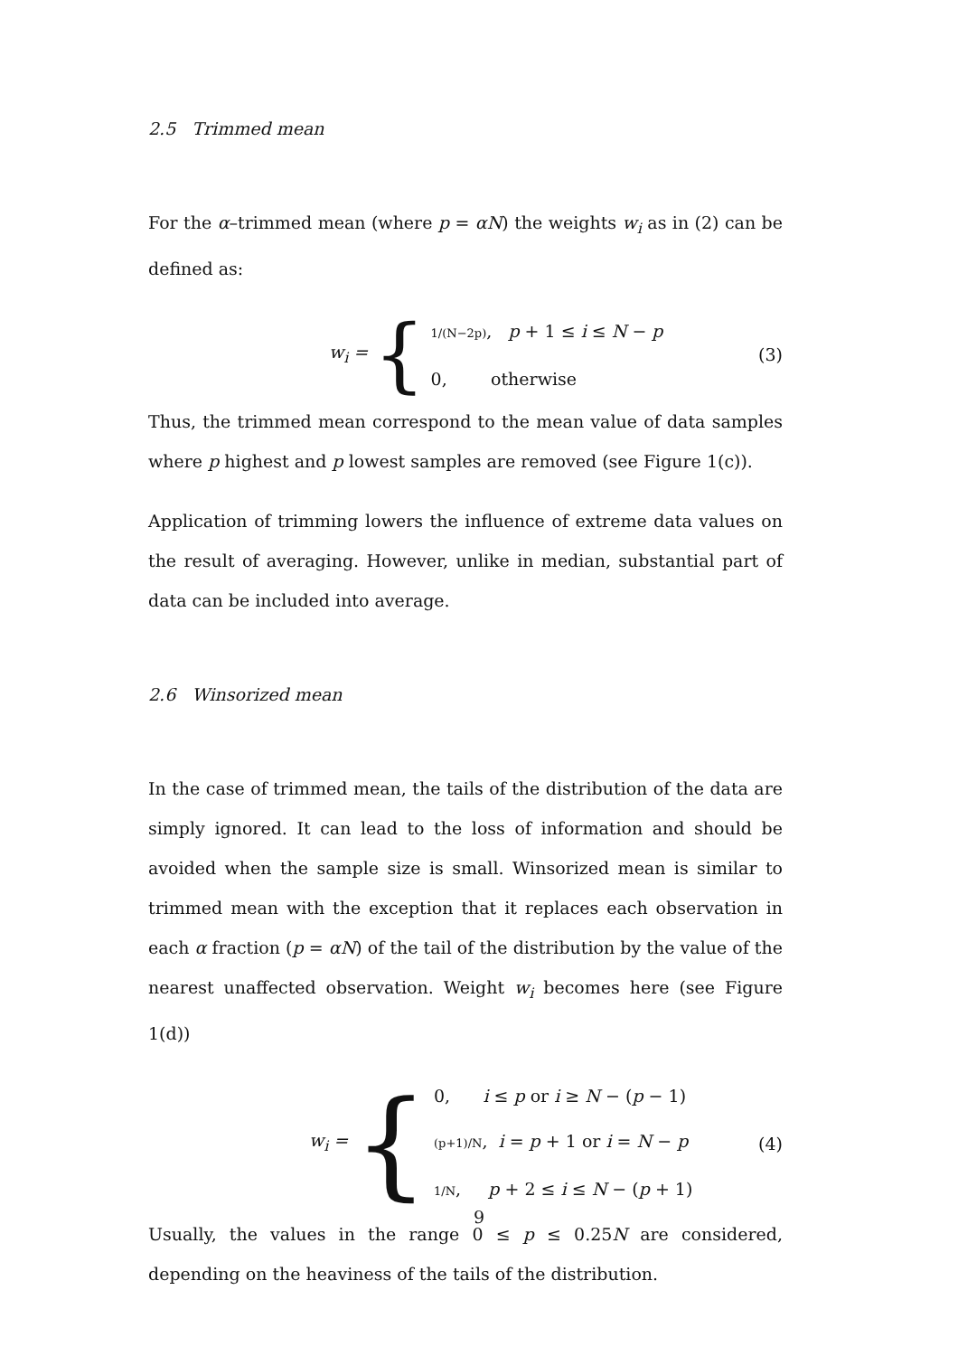2.5 Trimmed mean
For the α–trimmed mean (where p = αN) the weights w<sub>i</sub> as in (2) can be defined as:
w<sub>i</sub> = {
1/(N−2p), p + 1 ≤ i ≤ N − p
0, otherwise
(3)
Thus, the trimmed mean correspond to the mean value of data samples where p highest and p lowest samples are removed (see Figure 1(c)).
Application of trimming lowers the influence of extreme data values on the result of averaging. However, unlike in median, substantial part of data can be included into average.
2.6 Winsorized mean
In the case of trimmed mean, the tails of the distribution of the data are simply ignored. It can lead to the loss of information and should be avoided when the sample size is small. Winsorized mean is similar to trimmed mean with the exception that it replaces each observation in each α fraction (p = αN) of the tail of the distribution by the value of the nearest unaffected observation. Weight w<sub>i</sub> becomes here (see Figure 1(d))
w<sub>i</sub> = {
0, i ≤ p or i ≥ N − (p − 1)
(p+1)/N, i = p + 1 or i = N − p
1/N, p + 2 ≤ i ≤ N − (p + 1)
(4)
Usually, the values in the range 0 ≤ p ≤ 0.25N are considered, depending on the heaviness of the tails of the distribution.
9